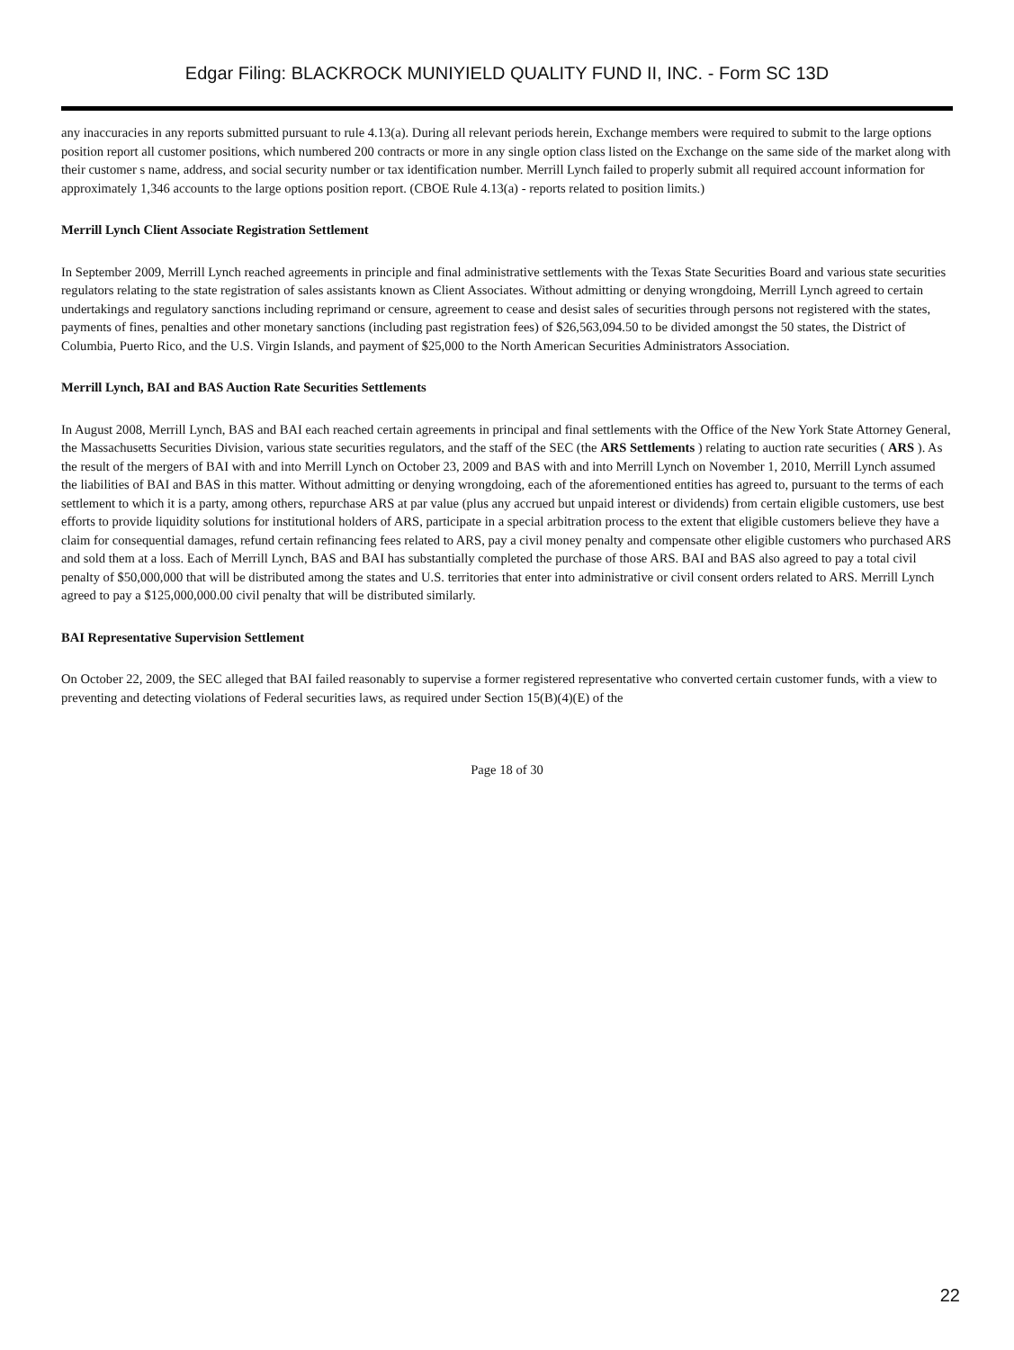Edgar Filing: BLACKROCK MUNIYIELD QUALITY FUND II, INC. - Form SC 13D
any inaccuracies in any reports submitted pursuant to rule 4.13(a). During all relevant periods herein, Exchange members were required to submit to the large options position report all customer positions, which numbered 200 contracts or more in any single option class listed on the Exchange on the same side of the market along with their customer s name, address, and social security number or tax identification number. Merrill Lynch failed to properly submit all required account information for approximately 1,346 accounts to the large options position report. (CBOE Rule 4.13(a) - reports related to position limits.)
Merrill Lynch Client Associate Registration Settlement
In September 2009, Merrill Lynch reached agreements in principle and final administrative settlements with the Texas State Securities Board and various state securities regulators relating to the state registration of sales assistants known as Client Associates. Without admitting or denying wrongdoing, Merrill Lynch agreed to certain undertakings and regulatory sanctions including reprimand or censure, agreement to cease and desist sales of securities through persons not registered with the states, payments of fines, penalties and other monetary sanctions (including past registration fees) of $26,563,094.50 to be divided amongst the 50 states, the District of Columbia, Puerto Rico, and the U.S. Virgin Islands, and payment of $25,000 to the North American Securities Administrators Association.
Merrill Lynch, BAI and BAS Auction Rate Securities Settlements
In August 2008, Merrill Lynch, BAS and BAI each reached certain agreements in principal and final settlements with the Office of the New York State Attorney General, the Massachusetts Securities Division, various state securities regulators, and the staff of the SEC (the ARS Settlements ) relating to auction rate securities ( ARS ). As the result of the mergers of BAI with and into Merrill Lynch on October 23, 2009 and BAS with and into Merrill Lynch on November 1, 2010, Merrill Lynch assumed the liabilities of BAI and BAS in this matter. Without admitting or denying wrongdoing, each of the aforementioned entities has agreed to, pursuant to the terms of each settlement to which it is a party, among others, repurchase ARS at par value (plus any accrued but unpaid interest or dividends) from certain eligible customers, use best efforts to provide liquidity solutions for institutional holders of ARS, participate in a special arbitration process to the extent that eligible customers believe they have a claim for consequential damages, refund certain refinancing fees related to ARS, pay a civil money penalty and compensate other eligible customers who purchased ARS and sold them at a loss. Each of Merrill Lynch, BAS and BAI has substantially completed the purchase of those ARS. BAI and BAS also agreed to pay a total civil penalty of $50,000,000 that will be distributed among the states and U.S. territories that enter into administrative or civil consent orders related to ARS. Merrill Lynch agreed to pay a $125,000,000.00 civil penalty that will be distributed similarly.
BAI Representative Supervision Settlement
On October 22, 2009, the SEC alleged that BAI failed reasonably to supervise a former registered representative who converted certain customer funds, with a view to preventing and detecting violations of Federal securities laws, as required under Section 15(B)(4)(E) of the
Page 18 of 30
22